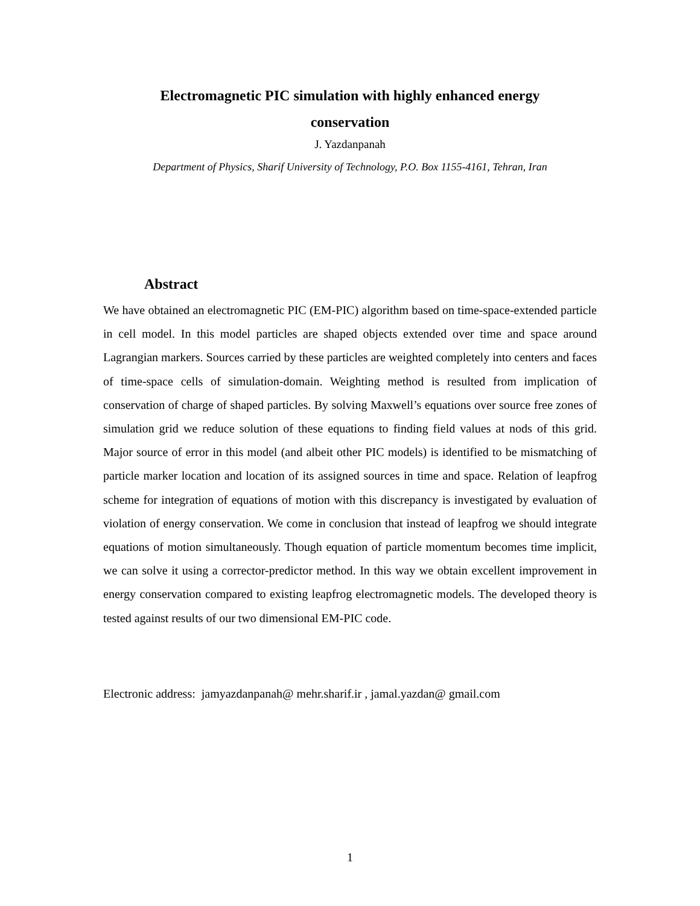Electromagnetic PIC simulation with highly enhanced energy
conservation
J. Yazdanpanah
Department of Physics, Sharif University of Technology, P.O. Box 1155-4161, Tehran, Iran
Abstract
We have obtained an electromagnetic PIC (EM-PIC) algorithm based on time-space-extended particle in cell model. In this model particles are shaped objects extended over time and space around Lagrangian markers. Sources carried by these particles are weighted completely into centers and faces of time-space cells of simulation-domain. Weighting method is resulted from implication of conservation of charge of shaped particles. By solving Maxwell’s equations over source free zones of simulation grid we reduce solution of these equations to finding field values at nods of this grid. Major source of error in this model (and albeit other PIC models) is identified to be mismatching of particle marker location and location of its assigned sources in time and space. Relation of leapfrog scheme for integration of equations of motion with this discrepancy is investigated by evaluation of violation of energy conservation. We come in conclusion that instead of leapfrog we should integrate equations of motion simultaneously. Though equation of particle momentum becomes time implicit, we can solve it using a corrector-predictor method. In this way we obtain excellent improvement in energy conservation compared to existing leapfrog electromagnetic models. The developed theory is tested against results of our two dimensional EM-PIC code.
Electronic address: jamyazdanpanah@ mehr.sharif.ir , jamal.yazdan@ gmail.com
1